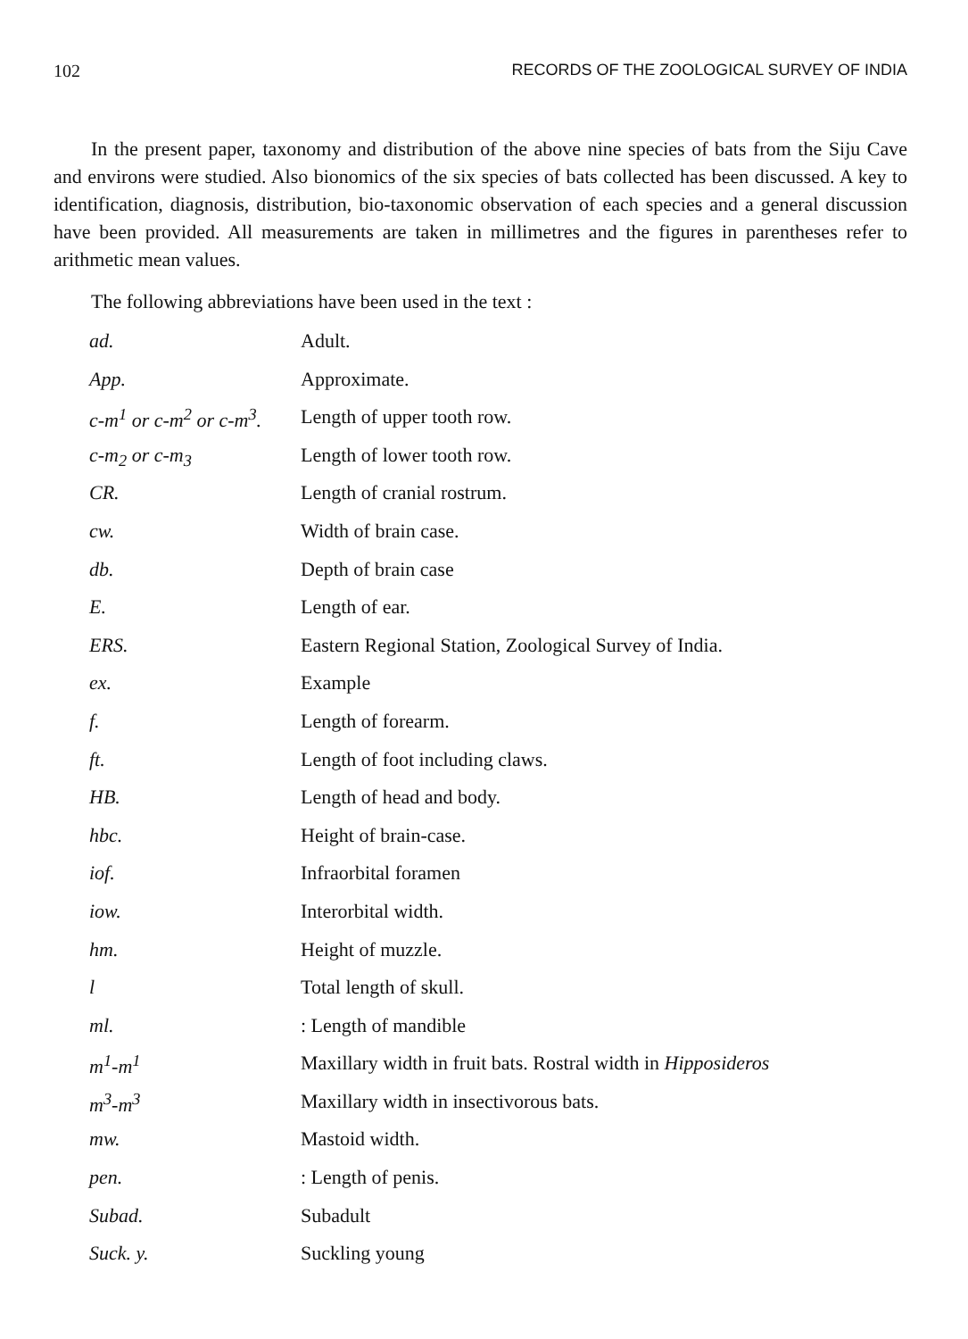102 RECORDS OF THE ZOOLOGICAL SURVEY OF INDIA
In the present paper, taxonomy and distribution of the above nine species of bats from the Siju Cave and environs were studied. Also bionomics of the six species of bats collected has been discussed. A key to identification, diagnosis, distribution, bio-taxonomic observation of each species and a general discussion have been provided. All measurements are taken in millimetres and the figures in parentheses refer to arithmetic mean values.
The following abbreviations have been used in the text :
| ad. | Adult. |
| App. | Approximate. |
| c-m<sup>1</sup> or c-m<sup>2</sup> or c-m<sup>3</sup>. | Length of upper tooth row. |
| c-m<sub>2</sub> or c-m<sub>3</sub> | Length of lower tooth row. |
| CR. | Length of cranial rostrum. |
| cw. | Width of brain case. |
| db. | Depth of brain case |
| E. | Length of ear. |
| ERS. | Eastern Regional Station, Zoological Survey of India. |
| ex. | Example |
| f. | Length of forearm. |
| ft. | Length of foot including claws. |
| HB. | Length of head and body. |
| hbc. | Height of brain-case. |
| iof. | Infraorbital foramen |
| iow. | Interorbital width. |
| hm. | Height of muzzle. |
| l | Total length of skull. |
| ml. | : Length of mandible |
| m<sup>1</sup>-m<sup>1</sup> | Maxillary width in fruit bats. Rostral width in Hipposideros |
| m<sup>3</sup>-m<sup>3</sup> | Maxillary width in insectivorous bats. |
| mw. | Mastoid width. |
| pen. | : Length of penis. |
| Subad. | Subadult |
| Suck. y. | Suckling young |